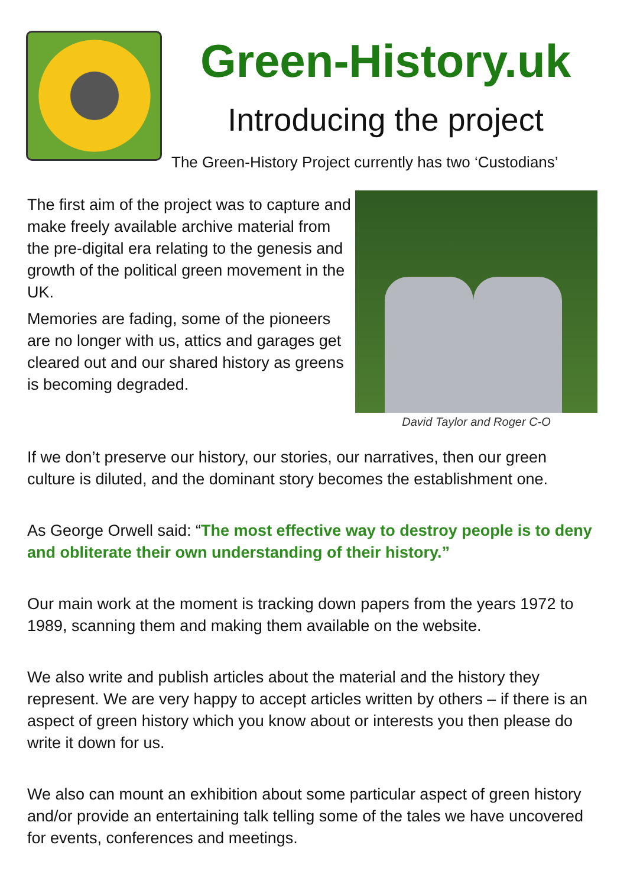Green-History.uk
Introducing the project
The Green-History Project currently has two ‘Custodians’
The first aim of the project was to capture and make freely available archive material from the pre-digital era relating to the genesis and growth of the political green movement in the UK.
Memories are fading, some of the pioneers are no longer with us, attics and garages get cleared out and our shared history as greens is becoming degraded.
David Taylor and Roger C-O
If we don’t preserve our history, our stories, our narratives, then our green culture is diluted, and the dominant story becomes the establishment one.
As George Orwell said: “The most effective way to destroy people is to deny and obliterate their own understanding of their history.”
Our main work at the moment is tracking down papers from the years 1972 to 1989, scanning them and making them available on the website.
We also write and publish articles about the material and the history they represent. We are very happy to accept articles written by others – if there is an aspect of green history which you know about or interests you then please do write it down for us.
We also can mount an exhibition about some particular aspect of green history and/or provide an entertaining talk telling some of the tales we have uncovered for events, conferences and meetings.